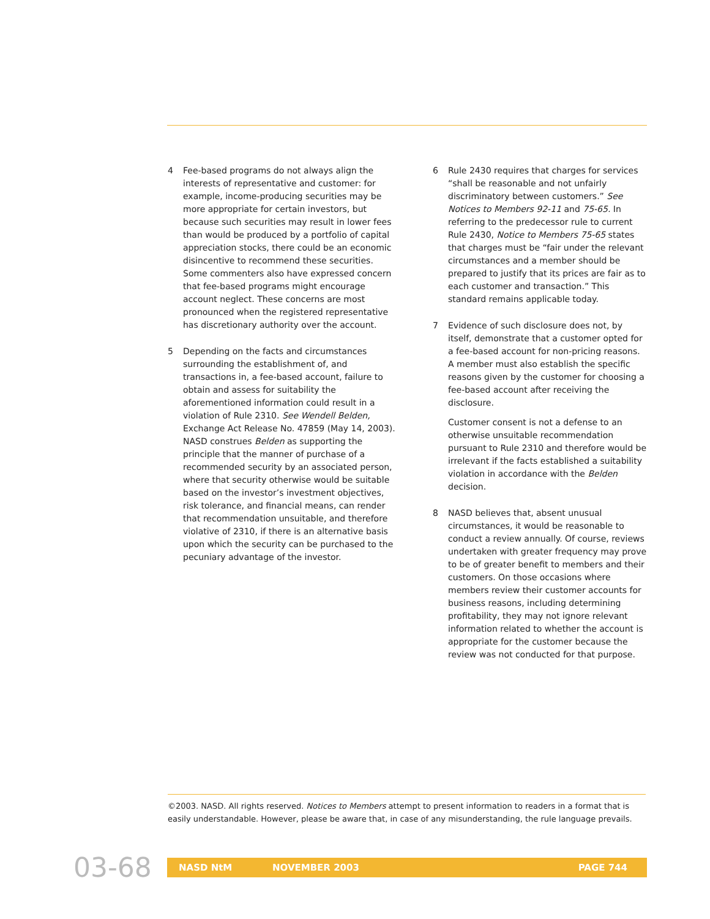4 Fee-based programs do not always align the interests of representative and customer: for example, income-producing securities may be more appropriate for certain investors, but because such securities may result in lower fees than would be produced by a portfolio of capital appreciation stocks, there could be an economic disincentive to recommend these securities. Some commenters also have expressed concern that fee-based programs might encourage account neglect. These concerns are most pronounced when the registered representative has discretionary authority over the account.
5 Depending on the facts and circumstances surrounding the establishment of, and transactions in, a fee-based account, failure to obtain and assess for suitability the aforementioned information could result in a violation of Rule 2310. See Wendell Belden, Exchange Act Release No. 47859 (May 14, 2003). NASD construes Belden as supporting the principle that the manner of purchase of a recommended security by an associated person, where that security otherwise would be suitable based on the investor’s investment objectives, risk tolerance, and financial means, can render that recommendation unsuitable, and therefore violative of 2310, if there is an alternative basis upon which the security can be purchased to the pecuniary advantage of the investor.
6 Rule 2430 requires that charges for services “shall be reasonable and not unfairly discriminatory between customers.” See Notices to Members 92-11 and 75-65. In referring to the predecessor rule to current Rule 2430, Notice to Members 75-65 states that charges must be “fair under the relevant circumstances and a member should be prepared to justify that its prices are fair as to each customer and transaction.” This standard remains applicable today.
7 Evidence of such disclosure does not, by itself, demonstrate that a customer opted for a fee-based account for non-pricing reasons. A member must also establish the specific reasons given by the customer for choosing a fee-based account after receiving the disclosure.
Customer consent is not a defense to an otherwise unsuitable recommendation pursuant to Rule 2310 and therefore would be irrelevant if the facts established a suitability violation in accordance with the Belden decision.
8 NASD believes that, absent unusual circumstances, it would be reasonable to conduct a review annually. Of course, reviews undertaken with greater frequency may prove to be of greater benefit to members and their customers. On those occasions where members review their customer accounts for business reasons, including determining profitability, they may not ignore relevant information related to whether the account is appropriate for the customer because the review was not conducted for that purpose.
©2003. NASD. All rights reserved. Notices to Members attempt to present information to readers in a format that is easily understandable. However, please be aware that, in case of any misunderstanding, the rule language prevails.
03-68 NASD NtM NOVEMBER 2003 PAGE 744